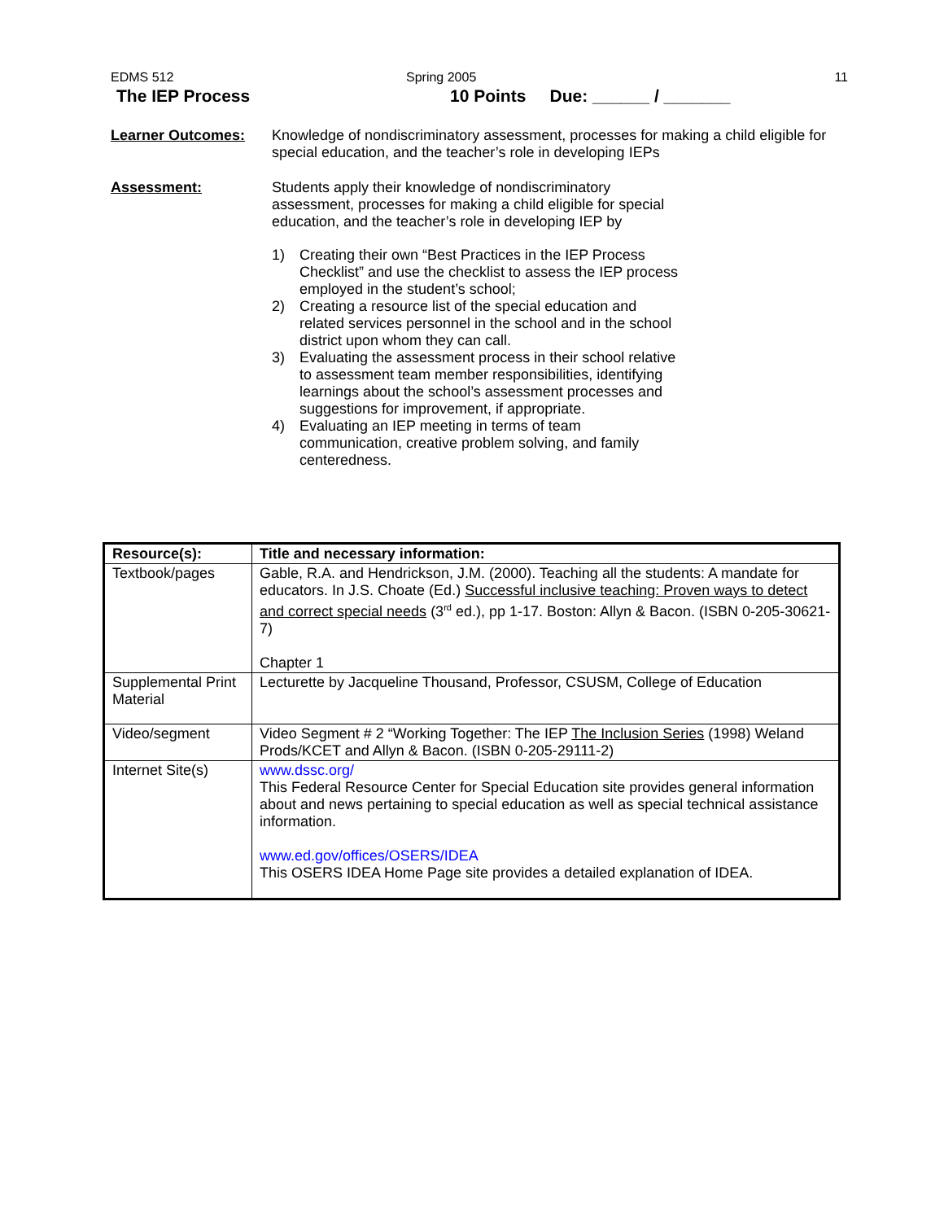EDMS 512 Spring 2005 11
The IEP Process 10 Points Due: ______ / _______
Learner Outcomes: Knowledge of nondiscriminatory assessment, processes for making a child eligible for special education, and the teacher’s role in developing IEPs
Assessment: Students apply their knowledge of nondiscriminatory assessment, processes for making a child eligible for special education, and the teacher’s role in developing IEP by
1) Creating their own “Best Practices in the IEP Process Checklist” and use the checklist to assess the IEP process employed in the student’s school;
2) Creating a resource list of the special education and related services personnel in the school and in the school district upon whom they can call.
3) Evaluating the assessment process in their school relative to assessment team member responsibilities, identifying learnings about the school’s assessment processes and suggestions for improvement, if appropriate.
4) Evaluating an IEP meeting in terms of team communication, creative problem solving, and family centeredness.
| Resource(s): | Title and necessary information: |
| --- | --- |
| Textbook/pages | Gable, R.A. and Hendrickson, J.M. (2000). Teaching all the students: A mandate for educators. In J.S. Choate (Ed.) Successful inclusive teaching: Proven ways to detect and correct special needs (3<sup>rd</sup> ed.), pp 1-17. Boston: Allyn & Bacon. (ISBN 0-205-30621-7) Chapter 1 |
| Supplemental Print Material | Lecturette by Jacqueline Thousand, Professor, CSUSM, College of Education |
| Video/segment | Video Segment # 2 “Working Together: The IEP The Inclusion Series (1998) Weland Prods/KCET and Allyn & Bacon. (ISBN 0-205-29111-2) |
| Internet Site(s) | www.dssc.org/ This Federal Resource Center for Special Education site provides general information about and news pertaining to special education as well as special technical assistance information. www.ed.gov/offices/OSERS/IDEA This OSERS IDEA Home Page site provides a detailed explanation of IDEA. |